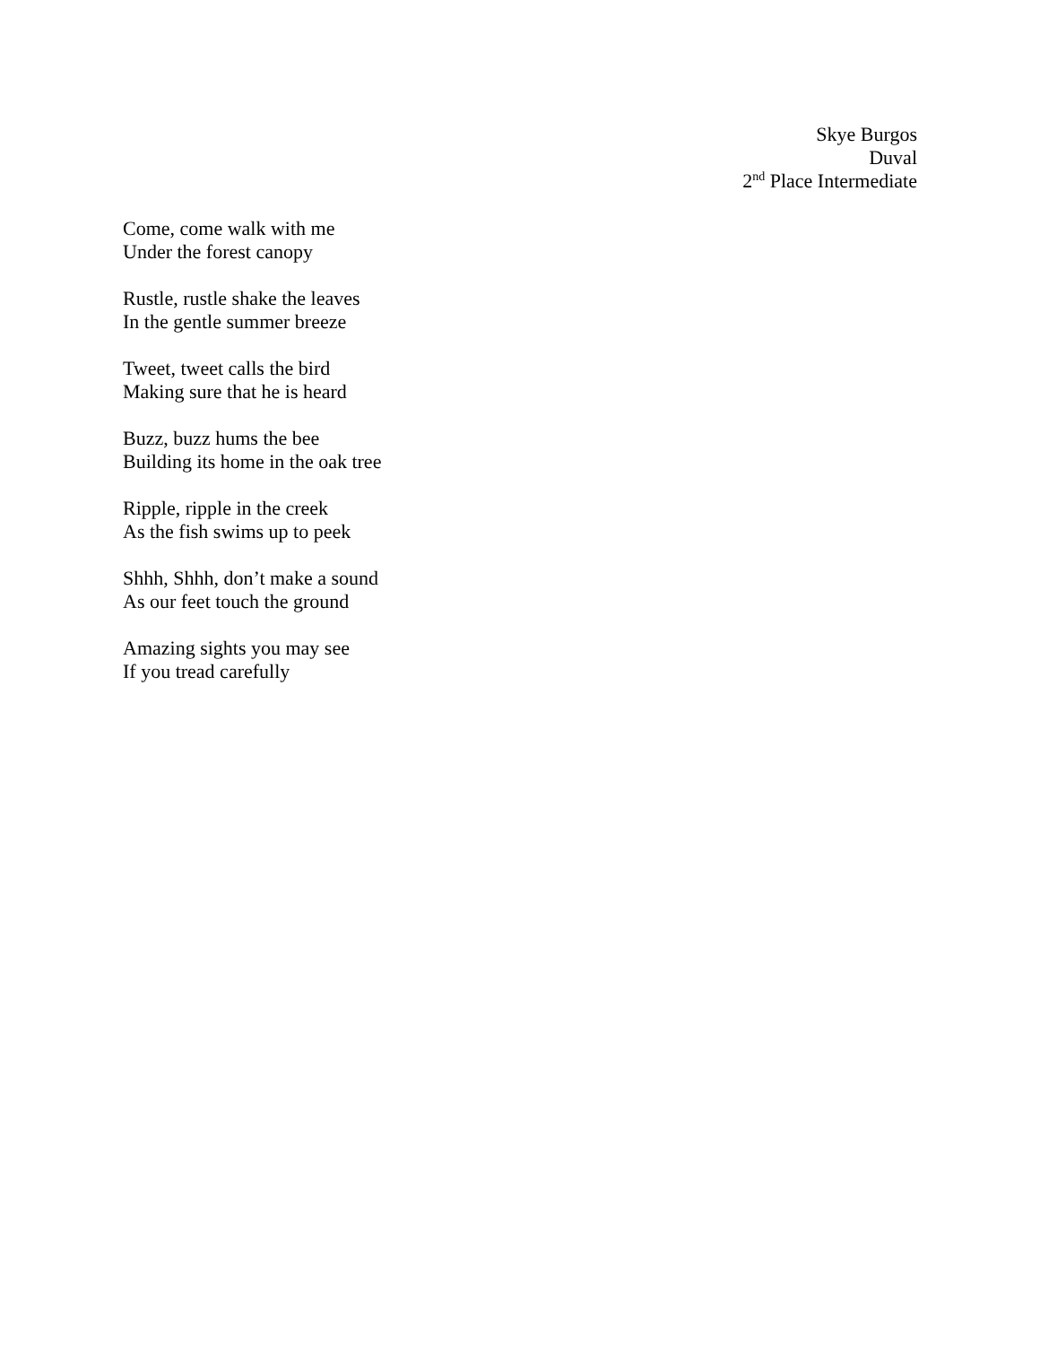Skye Burgos
Duval
2<sup>nd</sup> Place Intermediate
Come, come walk with me
Under the forest canopy
Rustle, rustle shake the leaves
In the gentle summer breeze
Tweet, tweet calls the bird
Making sure that he is heard
Buzz, buzz hums the bee
Building its home in the oak tree
Ripple, ripple in the creek
As the fish swims up to peek
Shhh, Shhh, don’t make a sound
As our feet touch the ground
Amazing sights you may see
If you tread carefully